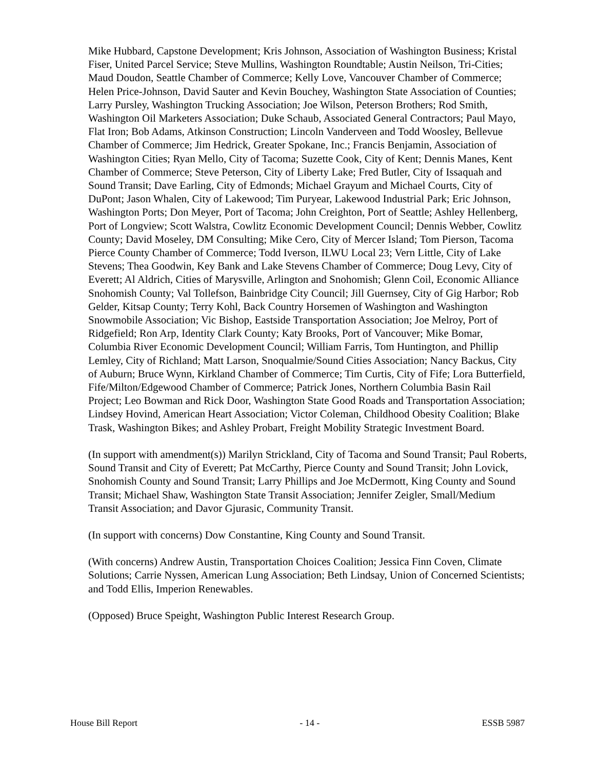Mike Hubbard, Capstone Development; Kris Johnson, Association of Washington Business; Kristal Fiser, United Parcel Service; Steve Mullins, Washington Roundtable; Austin Neilson, Tri-Cities; Maud Doudon, Seattle Chamber of Commerce; Kelly Love, Vancouver Chamber of Commerce; Helen Price-Johnson, David Sauter and Kevin Bouchey, Washington State Association of Counties; Larry Pursley, Washington Trucking Association; Joe Wilson, Peterson Brothers; Rod Smith, Washington Oil Marketers Association; Duke Schaub, Associated General Contractors; Paul Mayo, Flat Iron; Bob Adams, Atkinson Construction; Lincoln Vanderveen and Todd Woosley, Bellevue Chamber of Commerce; Jim Hedrick, Greater Spokane, Inc.; Francis Benjamin, Association of Washington Cities; Ryan Mello, City of Tacoma; Suzette Cook, City of Kent; Dennis Manes, Kent Chamber of Commerce; Steve Peterson, City of Liberty Lake; Fred Butler, City of Issaquah and Sound Transit; Dave Earling, City of Edmonds; Michael Grayum and Michael Courts, City of DuPont; Jason Whalen, City of Lakewood; Tim Puryear, Lakewood Industrial Park; Eric Johnson, Washington Ports; Don Meyer, Port of Tacoma; John Creighton, Port of Seattle; Ashley Hellenberg, Port of Longview; Scott Walstra, Cowlitz Economic Development Council; Dennis Webber, Cowlitz County; David Moseley, DM Consulting; Mike Cero, City of Mercer Island; Tom Pierson, Tacoma Pierce County Chamber of Commerce; Todd Iverson, ILWU Local 23; Vern Little, City of Lake Stevens; Thea Goodwin, Key Bank and Lake Stevens Chamber of Commerce; Doug Levy, City of Everett; Al Aldrich, Cities of Marysville, Arlington and Snohomish; Glenn Coil, Economic Alliance Snohomish County; Val Tollefson, Bainbridge City Council; Jill Guernsey, City of Gig Harbor; Rob Gelder, Kitsap County; Terry Kohl, Back Country Horsemen of Washington and Washington Snowmobile Association; Vic Bishop, Eastside Transportation Association; Joe Melroy, Port of Ridgefield; Ron Arp, Identity Clark County; Katy Brooks, Port of Vancouver; Mike Bomar, Columbia River Economic Development Council; William Farris, Tom Huntington, and Phillip Lemley, City of Richland; Matt Larson, Snoqualmie/Sound Cities Association; Nancy Backus, City of Auburn; Bruce Wynn, Kirkland Chamber of Commerce; Tim Curtis, City of Fife; Lora Butterfield, Fife/Milton/Edgewood Chamber of Commerce; Patrick Jones, Northern Columbia Basin Rail Project; Leo Bowman and Rick Door, Washington State Good Roads and Transportation Association; Lindsey Hovind, American Heart Association; Victor Coleman, Childhood Obesity Coalition; Blake Trask, Washington Bikes; and Ashley Probart, Freight Mobility Strategic Investment Board.
(In support with amendment(s)) Marilyn Strickland, City of Tacoma and Sound Transit; Paul Roberts, Sound Transit and City of Everett; Pat McCarthy, Pierce County and Sound Transit; John Lovick, Snohomish County and Sound Transit; Larry Phillips and Joe McDermott, King County and Sound Transit; Michael Shaw, Washington State Transit Association; Jennifer Zeigler, Small/Medium Transit Association; and Davor Gjurasic, Community Transit.
(In support with concerns) Dow Constantine, King County and Sound Transit.
(With concerns) Andrew Austin, Transportation Choices Coalition; Jessica Finn Coven, Climate Solutions; Carrie Nyssen, American Lung Association; Beth Lindsay, Union of Concerned Scientists; and Todd Ellis, Imperion Renewables.
(Opposed) Bruce Speight, Washington Public Interest Research Group.
House Bill Report - 14 - ESSB 5987